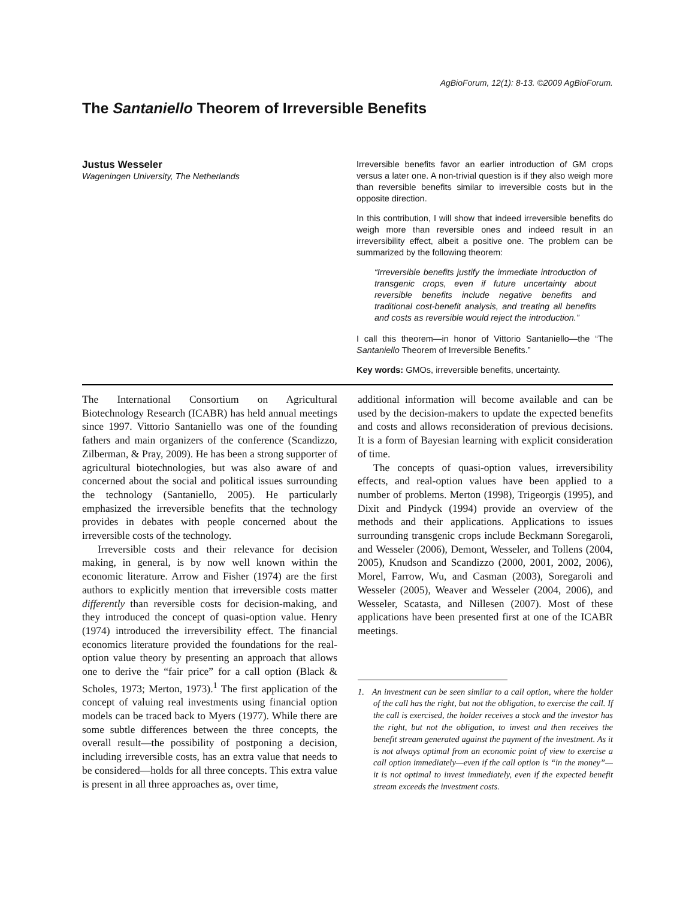AgBioForum, 12(1): 8-13. ©2009 AgBioForum.
The Santaniello Theorem of Irreversible Benefits
Justus Wesseler
Wageningen University, The Netherlands
Irreversible benefits favor an earlier introduction of GM crops versus a later one. A non-trivial question is if they also weigh more than reversible benefits similar to irreversible costs but in the opposite direction.
In this contribution, I will show that indeed irreversible benefits do weigh more than reversible ones and indeed result in an irreversibility effect, albeit a positive one. The problem can be summarized by the following theorem:
“Irreversible benefits justify the immediate introduction of transgenic crops, even if future uncertainty about reversible benefits include negative benefits and traditional cost-benefit analysis, and treating all benefits and costs as reversible would reject the introduction.”
I call this theorem—in honor of Vittorio Santaniello—the “The Santaniello Theorem of Irreversible Benefits.”
Key words: GMOs, irreversible benefits, uncertainty.
The International Consortium on Agricultural Biotechnology Research (ICABR) has held annual meetings since 1997. Vittorio Santaniello was one of the founding fathers and main organizers of the conference (Scandizzo, Zilberman, & Pray, 2009). He has been a strong supporter of agricultural biotechnologies, but was also aware of and concerned about the social and political issues surrounding the technology (Santaniello, 2005). He particularly emphasized the irreversible benefits that the technology provides in debates with people concerned about the irreversible costs of the technology.
Irreversible costs and their relevance for decision making, in general, is by now well known within the economic literature. Arrow and Fisher (1974) are the first authors to explicitly mention that irreversible costs matter differently than reversible costs for decision-making, and they introduced the concept of quasi-option value. Henry (1974) introduced the irreversibility effect. The financial economics literature provided the foundations for the real-option value theory by presenting an approach that allows one to derive the “fair price” for a call option (Black & Scholes, 1973; Merton, 1973).<sup>1</sup> The first application of the concept of valuing real investments using financial option models can be traced back to Myers (1977). While there are some subtle differences between the three concepts, the overall result—the possibility of postponing a decision, including irreversible costs, has an extra value that needs to be considered—holds for all three concepts. This extra value is present in all three approaches as, over time,
additional information will become available and can be used by the decision-makers to update the expected benefits and costs and allows reconsideration of previous decisions. It is a form of Bayesian learning with explicit consideration of time.
The concepts of quasi-option values, irreversibility effects, and real-option values have been applied to a number of problems. Merton (1998), Trigeorgis (1995), and Dixit and Pindyck (1994) provide an overview of the methods and their applications. Applications to issues surrounding transgenic crops include Beckmann Soregaroli, and Wesseler (2006), Demont, Wesseler, and Tollens (2004, 2005), Knudson and Scandizzo (2000, 2001, 2002, 2006), Morel, Farrow, Wu, and Casman (2003), Soregaroli and Wesseler (2005), Weaver and Wesseler (2004, 2006), and Wesseler, Scatasta, and Nillesen (2007). Most of these applications have been presented first at one of the ICABR meetings.
1. An investment can be seen similar to a call option, where the holder of the call has the right, but not the obligation, to exercise the call. If the call is exercised, the holder receives a stock and the investor has the right, but not the obligation, to invest and then receives the benefit stream generated against the payment of the investment. As it is not always optimal from an economic point of view to exercise a call option immediately—even if the call option is “in the money”—it is not optimal to invest immediately, even if the expected benefit stream exceeds the investment costs.